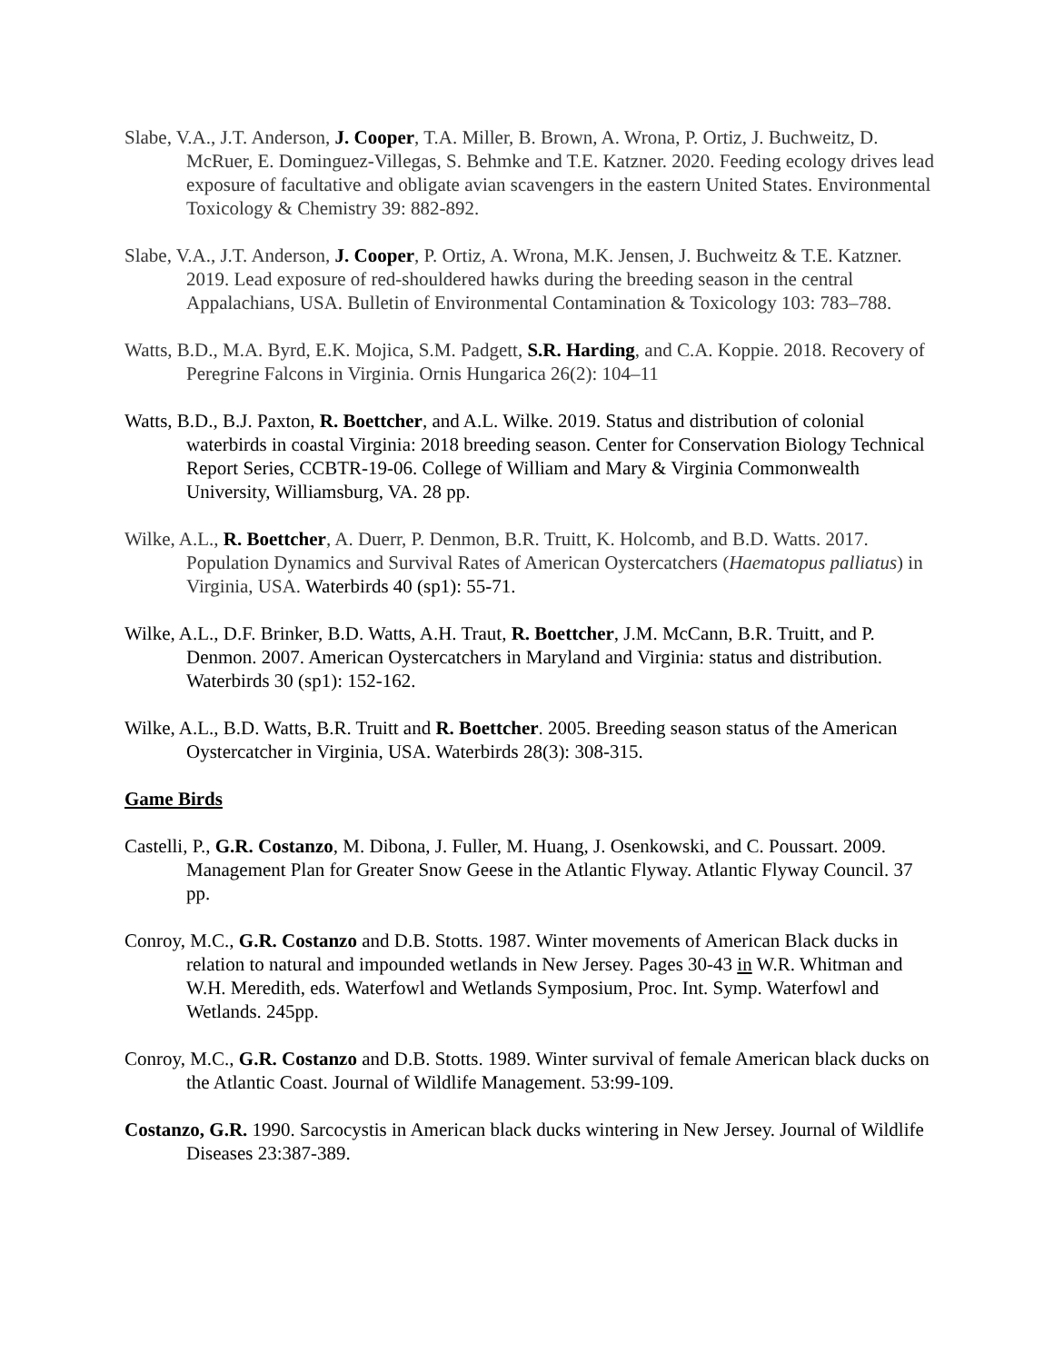Slabe, V.A., J.T. Anderson, J. Cooper, T.A. Miller, B. Brown, A. Wrona, P. Ortiz, J. Buchweitz, D. McRuer, E. Dominguez-Villegas, S. Behmke and T.E. Katzner. 2020. Feeding ecology drives lead exposure of facultative and obligate avian scavengers in the eastern United States. Environmental Toxicology & Chemistry 39: 882-892.
Slabe, V.A., J.T. Anderson, J. Cooper, P. Ortiz, A. Wrona, M.K. Jensen, J. Buchweitz & T.E. Katzner. 2019. Lead exposure of red-shouldered hawks during the breeding season in the central Appalachians, USA. Bulletin of Environmental Contamination & Toxicology 103: 783–788.
Watts, B.D., M.A. Byrd, E.K. Mojica, S.M. Padgett, S.R. Harding, and C.A. Koppie. 2018. Recovery of Peregrine Falcons in Virginia. Ornis Hungarica 26(2): 104–11
Watts, B.D., B.J. Paxton, R. Boettcher, and A.L. Wilke. 2019. Status and distribution of colonial waterbirds in coastal Virginia: 2018 breeding season. Center for Conservation Biology Technical Report Series, CCBTR-19-06. College of William and Mary & Virginia Commonwealth University, Williamsburg, VA. 28 pp.
Wilke, A.L., R. Boettcher, A. Duerr, P. Denmon, B.R. Truitt, K. Holcomb, and B.D. Watts. 2017. Population Dynamics and Survival Rates of American Oystercatchers (Haematopus palliatus) in Virginia, USA. Waterbirds 40 (sp1): 55-71.
Wilke, A.L., D.F. Brinker, B.D. Watts, A.H. Traut, R. Boettcher, J.M. McCann, B.R. Truitt, and P. Denmon. 2007. American Oystercatchers in Maryland and Virginia: status and distribution. Waterbirds 30 (sp1): 152-162.
Wilke, A.L., B.D. Watts, B.R. Truitt and R. Boettcher. 2005. Breeding season status of the American Oystercatcher in Virginia, USA. Waterbirds 28(3): 308-315.
Game Birds
Castelli, P., G.R. Costanzo, M. Dibona, J. Fuller, M. Huang, J. Osenkowski, and C. Poussart. 2009. Management Plan for Greater Snow Geese in the Atlantic Flyway. Atlantic Flyway Council. 37 pp.
Conroy, M.C., G.R. Costanzo and D.B. Stotts. 1987. Winter movements of American Black ducks in relation to natural and impounded wetlands in New Jersey. Pages 30-43 in W.R. Whitman and W.H. Meredith, eds. Waterfowl and Wetlands Symposium, Proc. Int. Symp. Waterfowl and Wetlands. 245pp.
Conroy, M.C., G.R. Costanzo and D.B. Stotts. 1989. Winter survival of female American black ducks on the Atlantic Coast. Journal of Wildlife Management. 53:99-109.
Costanzo, G.R. 1990. Sarcocystis in American black ducks wintering in New Jersey. Journal of Wildlife Diseases 23:387-389.